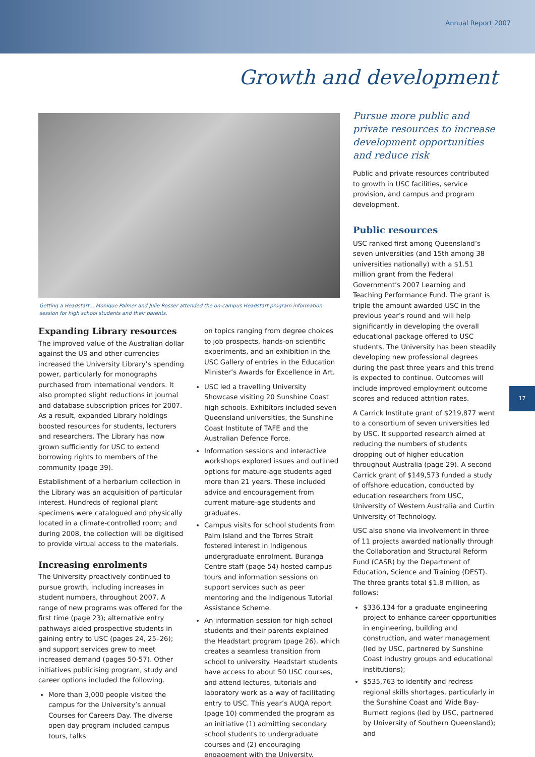Annual Report 2007
Growth and development
Getting a Headstart... Monique Palmer and Julie Rosser attended the on-campus Headstart program information session for high school students and their parents.
Expanding Library resources
The improved value of the Australian dollar against the US and other currencies increased the University Library’s spending power, particularly for monographs purchased from international vendors. It also prompted slight reductions in journal and database subscription prices for 2007. As a result, expanded Library holdings boosted resources for students, lecturers and researchers. The Library has now grown sufficiently for USC to extend borrowing rights to members of the community (page 39).
Establishment of a herbarium collection in the Library was an acquisition of particular interest. Hundreds of regional plant specimens were catalogued and physically located in a climate-controlled room; and during 2008, the collection will be digitised to provide virtual access to the materials.
Increasing enrolments
The University proactively continued to pursue growth, including increases in student numbers, throughout 2007. A range of new programs was offered for the first time (page 23); alternative entry pathways aided prospective students in gaining entry to USC (pages 24, 25–26); and support services grew to meet increased demand (pages 50-57). Other initiatives publicising program, study and career options included the following.
More than 3,000 people visited the campus for the University’s annual Courses for Careers Day. The diverse open day program included campus tours, talks
on topics ranging from degree choices to job prospects, hands-on scientific experiments, and an exhibition in the USC Gallery of entries in the Education Minister’s Awards for Excellence in Art.
USC led a travelling University Showcase visiting 20 Sunshine Coast high schools. Exhibitors included seven Queensland universities, the Sunshine Coast Institute of TAFE and the Australian Defence Force.
Information sessions and interactive workshops explored issues and outlined options for mature-age students aged more than 21 years. These included advice and encouragement from current mature-age students and graduates.
Campus visits for school students from Palm Island and the Torres Strait fostered interest in Indigenous undergraduate enrolment. Buranga Centre staff (page 54) hosted campus tours and information sessions on support services such as peer mentoring and the Indigenous Tutorial Assistance Scheme.
An information session for high school students and their parents explained the Headstart program (page 26), which creates a seamless transition from school to university. Headstart students have access to about 50 USC courses, and attend lectures, tutorials and laboratory work as a way of facilitating entry to USC. This year’s AUQA report (page 10) commended the program as an initiative (1) admitting secondary school students to undergraduate courses and (2) encouraging engagement with the University.
Pursue more public and private resources to increase development opportunities and reduce risk
Public and private resources contributed to growth in USC facilities, service provision, and campus and program development.
Public resources
USC ranked first among Queensland’s seven universities (and 15th among 38 universities nationally) with a $1.51 million grant from the Federal Government’s 2007 Learning and Teaching Performance Fund. The grant is triple the amount awarded USC in the previous year’s round and will help significantly in developing the overall educational package offered to USC students. The University has been steadily developing new professional degrees during the past three years and this trend is expected to continue. Outcomes will include improved employment outcome scores and reduced attrition rates.
A Carrick Institute grant of $219,877 went to a consortium of seven universities led by USC. It supported research aimed at reducing the numbers of students dropping out of higher education throughout Australia (page 29). A second Carrick grant of $149,573 funded a study of offshore education, conducted by education researchers from USC, University of Western Australia and Curtin University of Technology.
USC also shone via involvement in three of 11 projects awarded nationally through the Collaboration and Structural Reform Fund (CASR) by the Department of Education, Science and Training (DEST). The three grants total $1.8 million, as follows:
$336,134 for a graduate engineering project to enhance career opportunities in engineering, building and construction, and water management (led by USC, partnered by Sunshine Coast industry groups and educational institutions);
$535,763 to identify and redress regional skills shortages, particularly in the Sunshine Coast and Wide Bay-Burnett regions (led by USC, partnered by University of Southern Queensland); and
17